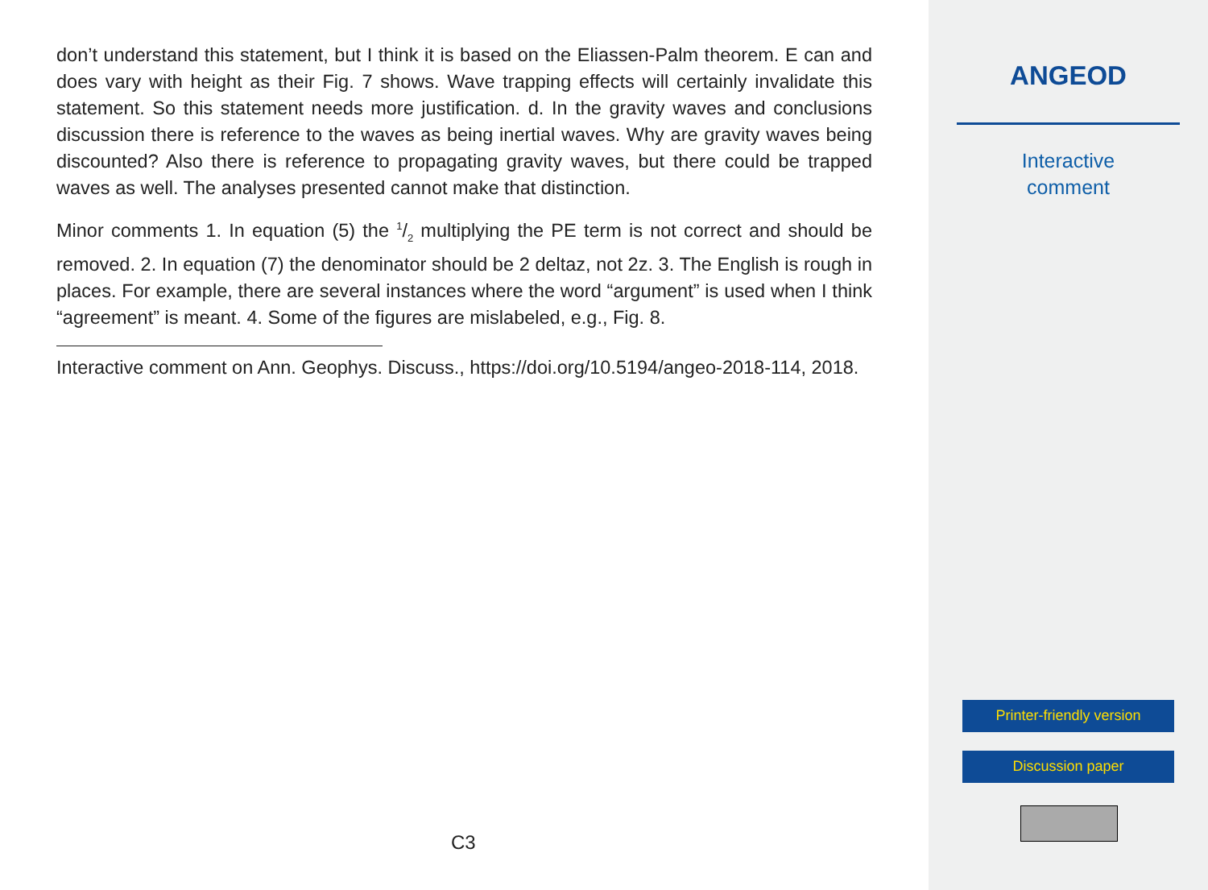don’t understand this statement, but I think it is based on the Eliassen-Palm theorem. E can and does vary with height as their Fig. 7 shows. Wave trapping effects will certainly invalidate this statement. So this statement needs more justification. d. In the gravity waves and conclusions discussion there is reference to the waves as being inertial waves. Why are gravity waves being discounted? Also there is reference to propagating gravity waves, but there could be trapped waves as well. The analyses presented cannot make that distinction.
Minor comments 1. In equation (5) the 1/2 multiplying the PE term is not correct and should be removed. 2. In equation (7) the denominator should be 2 deltaz, not 2z. 3. The English is rough in places. For example, there are several instances where the word “argument” is used when I think “agreement” is meant. 4. Some of the figures are mislabeled, e.g., Fig. 8.
Interactive comment on Ann. Geophys. Discuss., https://doi.org/10.5194/angeo-2018-114, 2018.
C3
ANGEOD
Interactive
comment
Printer-friendly version
Discussion paper